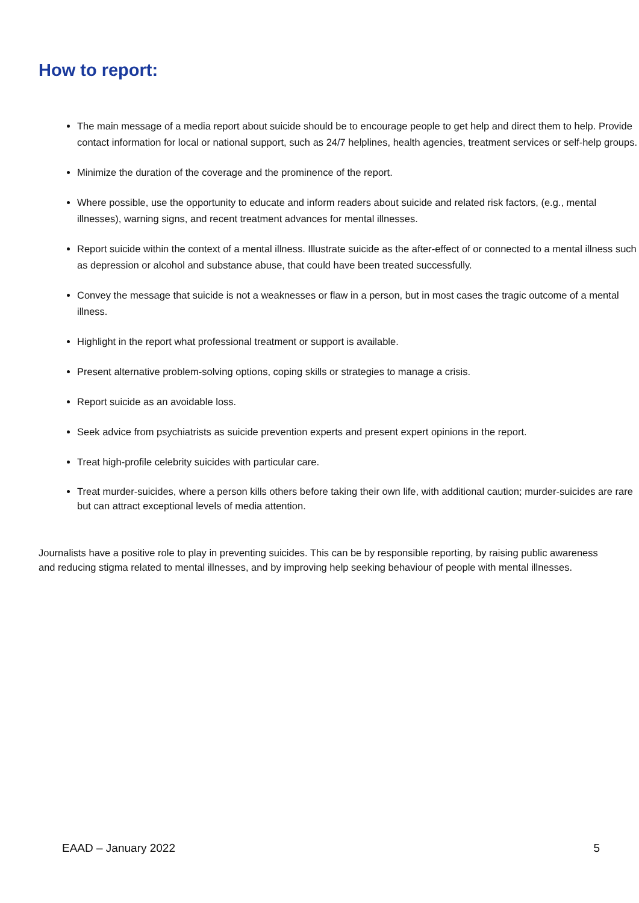How to report:
The main message of a media report about suicide should be to encourage people to get help and direct them to help. Provide contact information for local or national support, such as 24/7 helplines, health agencies, treatment services or self-help groups.
Minimize the duration of the coverage and the prominence of the report.
Where possible, use the opportunity to educate and inform readers about suicide and related risk factors, (e.g., mental illnesses), warning signs, and recent treatment advances for mental illnesses.
Report suicide within the context of a mental illness. Illustrate suicide as the after-effect of or connected to a mental illness such as depression or alcohol and substance abuse, that could have been treated successfully.
Convey the message that suicide is not a weaknesses or flaw in a person, but in most cases the tragic outcome of a mental illness.
Highlight in the report what professional treatment or support is available.
Present alternative problem-solving options, coping skills or strategies to manage a crisis.
Report suicide as an avoidable loss.
Seek advice from psychiatrists as suicide prevention experts and present expert opinions in the report.
Treat high-profile celebrity suicides with particular care.
Treat murder-suicides, where a person kills others before taking their own life, with additional caution; murder-suicides are rare but can attract exceptional levels of media attention.
Journalists have a positive role to play in preventing suicides. This can be by responsible reporting, by raising public awareness and reducing stigma related to mental illnesses, and by improving help seeking behaviour of people with mental illnesses.
EAAD – January 2022 5